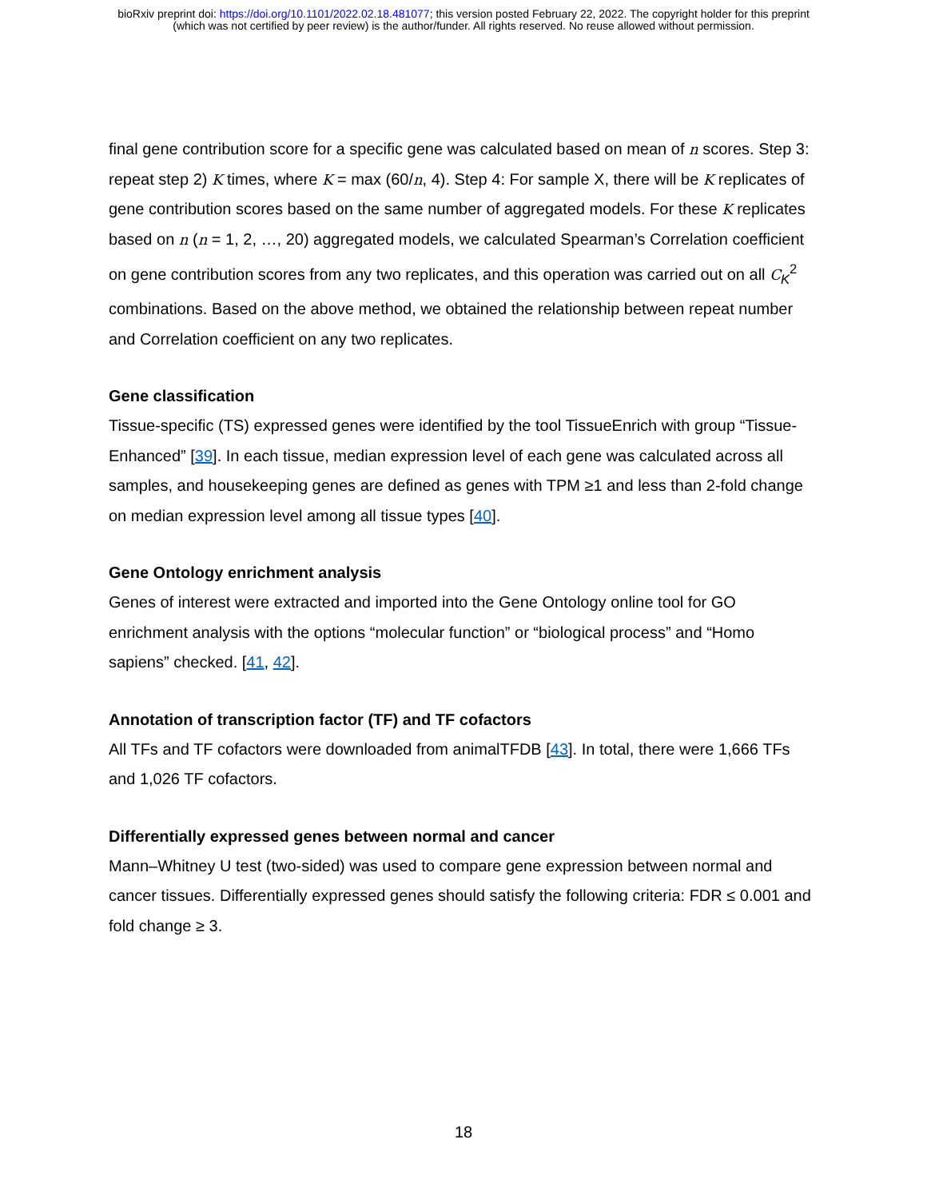bioRxiv preprint doi: https://doi.org/10.1101/2022.02.18.481077; this version posted February 22, 2022. The copyright holder for this preprint
(which was not certified by peer review) is the author/funder. All rights reserved. No reuse allowed without permission.
final gene contribution score for a specific gene was calculated based on mean of n scores. Step 3: repeat step 2) K times, where K = max (60/n, 4). Step 4: For sample X, there will be K replicates of gene contribution scores based on the same number of aggregated models. For these K replicates based on n (n = 1, 2, …, 20) aggregated models, we calculated Spearman’s Correlation coefficient on gene contribution scores from any two replicates, and this operation was carried out on all C<sub>K</sub><sup>2</sup> combinations. Based on the above method, we obtained the relationship between repeat number and Correlation coefficient on any two replicates.
Gene classification
Tissue-specific (TS) expressed genes were identified by the tool TissueEnrich with group “Tissue-Enhanced” [39]. In each tissue, median expression level of each gene was calculated across all samples, and housekeeping genes are defined as genes with TPM ≥1 and less than 2-fold change on median expression level among all tissue types [40].
Gene Ontology enrichment analysis
Genes of interest were extracted and imported into the Gene Ontology online tool for GO enrichment analysis with the options “molecular function” or “biological process” and “Homo sapiens” checked. [41, 42].
Annotation of transcription factor (TF) and TF cofactors
All TFs and TF cofactors were downloaded from animalTFDB [43]. In total, there were 1,666 TFs and 1,026 TF cofactors.
Differentially expressed genes between normal and cancer
Mann–Whitney U test (two-sided) was used to compare gene expression between normal and cancer tissues. Differentially expressed genes should satisfy the following criteria: FDR ≤ 0.001 and fold change ≥ 3.
18